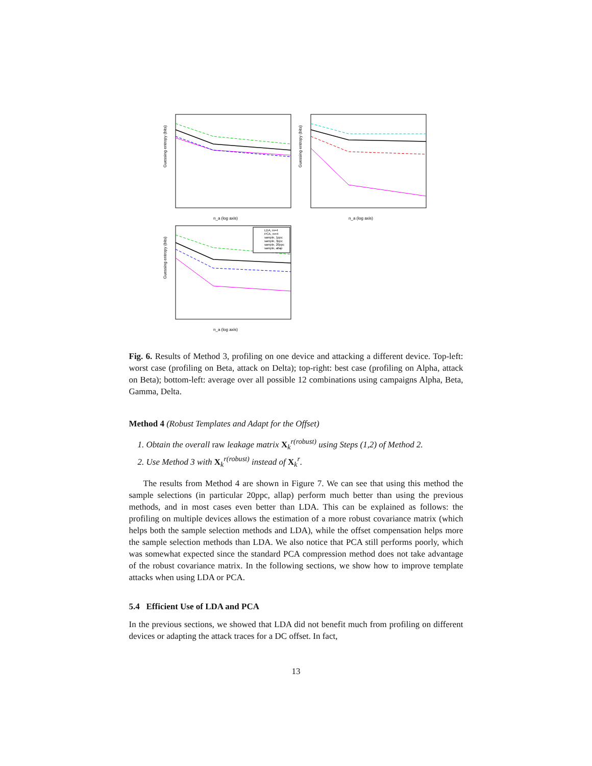Guessing entropy (bits)
n_a (log axis)
Guessing entropy (bits)
n_a (log axis)
Guessing entropy (bits)
LDA, m=4
PCA, m=4
sample, 1ppc
sample, 3ppc
sample, 20ppc
sample, allap
n_a (log axis)
Fig. 6. Results of Method 3, profiling on one device and attacking a different device. Top-left: worst case (profiling on Beta, attack on Delta); top-right: best case (profiling on Alpha, attack on Beta); bottom-left: average over all possible 12 combinations using campaigns Alpha, Beta, Gamma, Delta.
Method 4 (Robust Templates and Adapt for the Offset)
1. Obtain the overall raw leakage matrix X<sub>k</sub><sup>r(robust)</sup> using Steps (1,2) of Method 2.
2. Use Method 3 with X<sub>k</sub><sup>r(robust)</sup> instead of X<sub>k</sub><sup>r</sup>.
The results from Method 4 are shown in Figure 7. We can see that using this method the sample selections (in particular 20ppc, allap) perform much better than using the previous methods, and in most cases even better than LDA. This can be explained as follows: the profiling on multiple devices allows the estimation of a more robust covariance matrix (which helps both the sample selection methods and LDA), while the offset compensation helps more the sample selection methods than LDA. We also notice that PCA still performs poorly, which was somewhat expected since the standard PCA compression method does not take advantage of the robust covariance matrix. In the following sections, we show how to improve template attacks when using LDA or PCA.
5.4 Efficient Use of LDA and PCA
In the previous sections, we showed that LDA did not benefit much from profiling on different devices or adapting the attack traces for a DC offset. In fact,
13